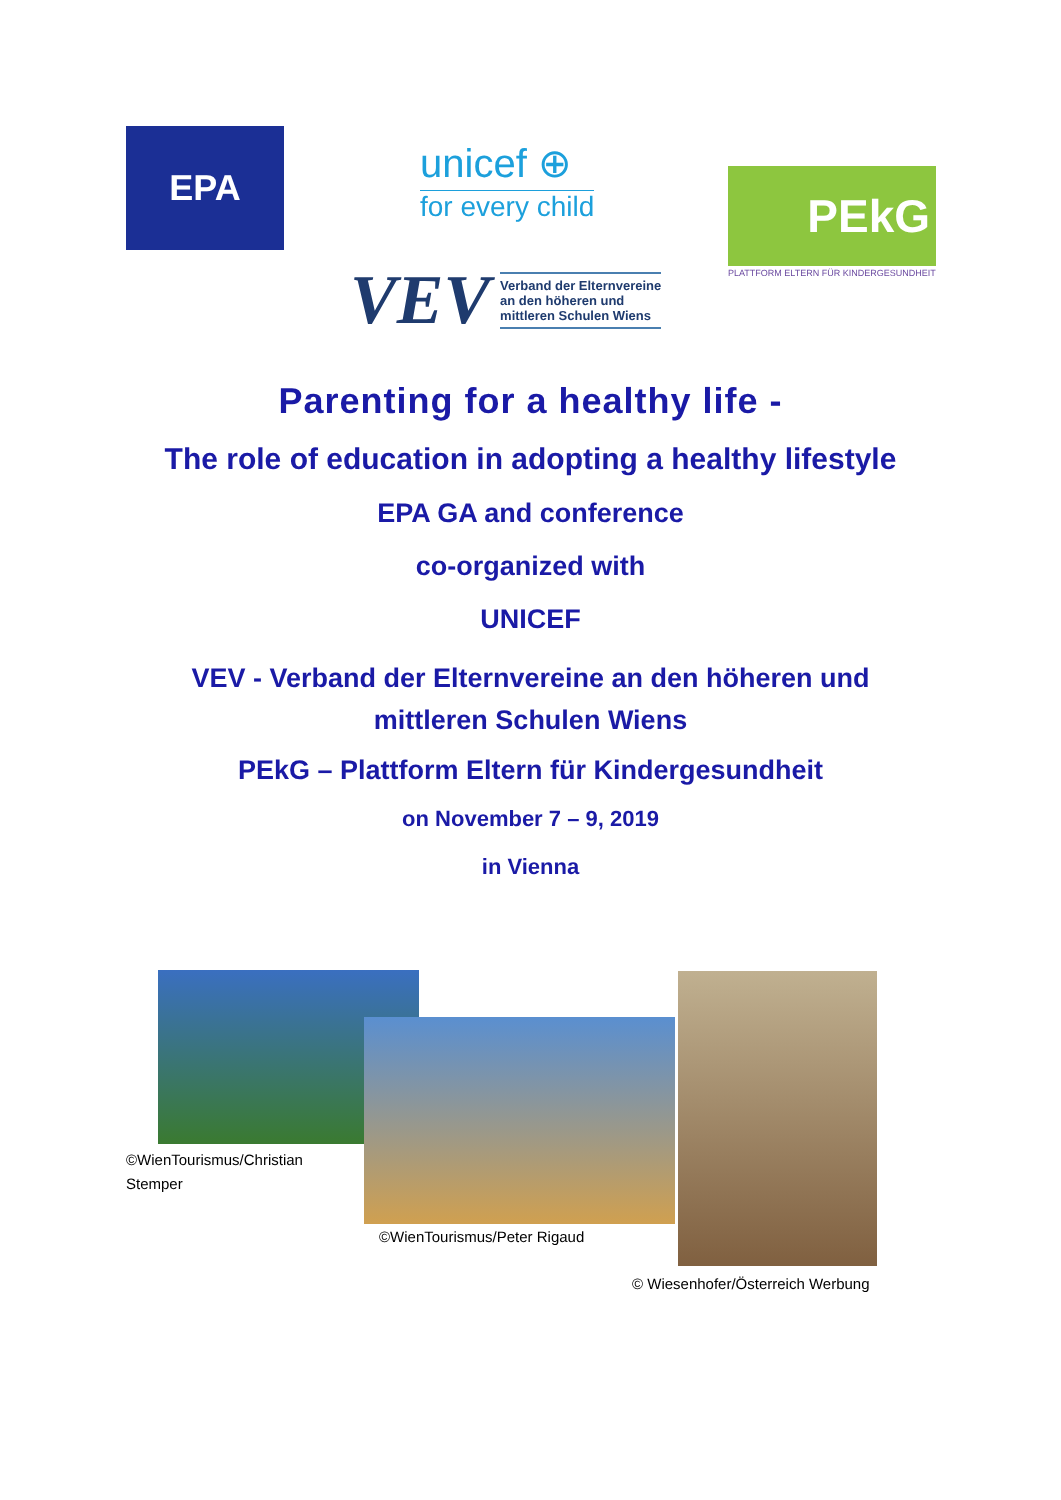EPA unicef ⊕
for every child
VEV Verband der Elternvereine
an den höheren und
mittleren Schulen Wiens
PEkG
PLATTFORM ELTERN FÜR KINDERGESUNDHEIT
Parenting for a healthy life -
The role of education in adopting a healthy lifestyle
EPA GA and conference
co-organized with
UNICEF
VEV - Verband der Elternvereine an den höheren und
mittleren Schulen Wiens
PEkG – Plattform Eltern für Kindergesundheit
on November 7 – 9, 2019
in Vienna
©WienTourismus/Christian
Stemper
©WienTourismus/Peter Rigaud
© Wiesenhofer/Österreich Werbung